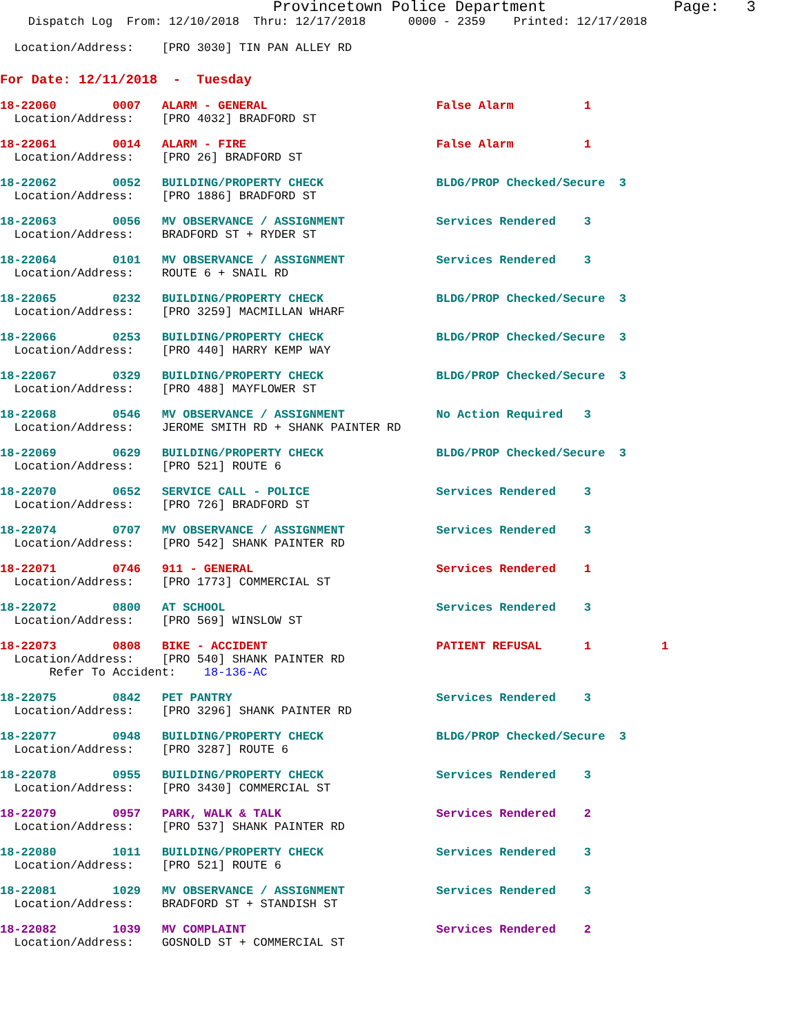Provincetown Police Department              Page:   3
    Dispatch Log  From: 12/10/2018  Thru: 12/17/2018      0000 - 2359    Printed: 12/17/2018

  Location/Address:    [PRO 3030] TIN PAN ALLEY RD
For Date: 12/11/2018  -  Tuesday
18-22060        0007   ALARM - GENERAL                        False Alarm          1
  Location/Address:    [PRO 4032] BRADFORD ST
18-22061        0014   ALARM - FIRE                           False Alarm          1
  Location/Address:    [PRO 26] BRADFORD ST
18-22062        0052   BUILDING/PROPERTY CHECK                BLDG/PROP Checked/Secure  3
  Location/Address:    [PRO 1886] BRADFORD ST
18-22063        0056   MV OBSERVANCE / ASSIGNMENT             Services Rendered    3
  Location/Address:    BRADFORD ST + RYDER ST
18-22064        0101   MV OBSERVANCE / ASSIGNMENT             Services Rendered    3
  Location/Address:    ROUTE 6 + SNAIL RD
18-22065        0232   BUILDING/PROPERTY CHECK                BLDG/PROP Checked/Secure  3
  Location/Address:    [PRO 3259] MACMILLAN WHARF
18-22066        0253   BUILDING/PROPERTY CHECK                BLDG/PROP Checked/Secure  3
  Location/Address:    [PRO 440] HARRY KEMP WAY
18-22067        0329   BUILDING/PROPERTY CHECK                BLDG/PROP Checked/Secure  3
  Location/Address:    [PRO 488] MAYFLOWER ST
18-22068        0546   MV OBSERVANCE / ASSIGNMENT             No Action Required   3
  Location/Address:    JEROME SMITH RD + SHANK PAINTER RD
18-22069        0629   BUILDING/PROPERTY CHECK                BLDG/PROP Checked/Secure  3
  Location/Address:    [PRO 521] ROUTE 6
18-22070        0652   SERVICE CALL - POLICE                  Services Rendered    3
  Location/Address:    [PRO 726] BRADFORD ST
18-22074        0707   MV OBSERVANCE / ASSIGNMENT             Services Rendered    3
  Location/Address:    [PRO 542] SHANK PAINTER RD
18-22071        0746   911 - GENERAL                          Services Rendered    1
  Location/Address:    [PRO 1773] COMMERCIAL ST
18-22072        0800   AT SCHOOL                              Services Rendered    3
  Location/Address:    [PRO 569] WINSLOW ST
18-22073        0808   BIKE - ACCIDENT                        PATIENT REFUSAL      1          1
  Location/Address:    [PRO 540] SHANK PAINTER RD
       Refer To Accident:    18-136-AC
18-22075        0842   PET PANTRY                             Services Rendered    3
  Location/Address:    [PRO 3296] SHANK PAINTER RD
18-22077        0948   BUILDING/PROPERTY CHECK                BLDG/PROP Checked/Secure  3
  Location/Address:    [PRO 3287] ROUTE 6
18-22078        0955   BUILDING/PROPERTY CHECK                Services Rendered    3
  Location/Address:    [PRO 3430] COMMERCIAL ST
18-22079        0957   PARK, WALK & TALK                      Services Rendered    2
  Location/Address:    [PRO 537] SHANK PAINTER RD
18-22080        1011   BUILDING/PROPERTY CHECK                Services Rendered    3
  Location/Address:    [PRO 521] ROUTE 6
18-22081        1029   MV OBSERVANCE / ASSIGNMENT             Services Rendered    3
  Location/Address:    BRADFORD ST + STANDISH ST
18-22082        1039   MV COMPLAINT                           Services Rendered    2
  Location/Address:    GOSNOLD ST + COMMERCIAL ST